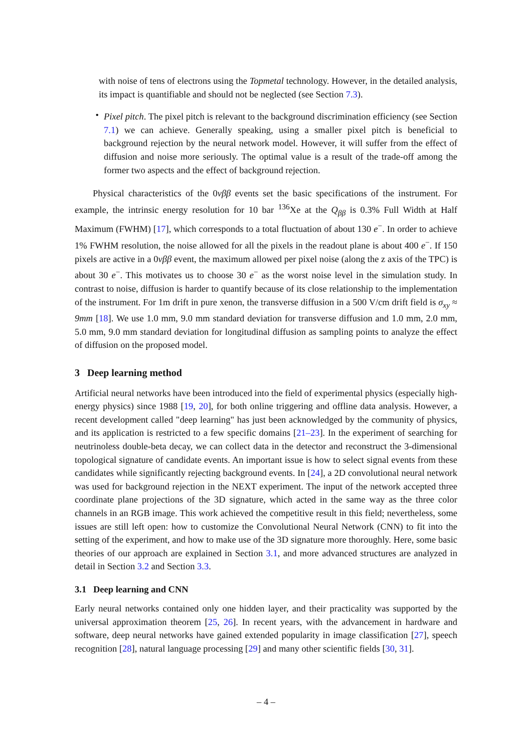with noise of tens of electrons using the Topmetal technology. However, in the detailed analysis, its impact is quantifiable and should not be neglected (see Section 7.3).
•
Pixel pitch. The pixel pitch is relevant to the background discrimination efficiency (see Section 7.1) we can achieve. Generally speaking, using a smaller pixel pitch is beneficial to background rejection by the neural network model. However, it will suffer from the effect of diffusion and noise more seriously. The optimal value is a result of the trade-off among the former two aspects and the effect of background rejection.
Physical characteristics of the 0νββ events set the basic specifications of the instrument. For example, the intrinsic energy resolution for 10 bar <sup>136</sup>Xe at the Q<sub>ββ</sub> is 0.3% Full Width at Half Maximum (FWHM) [17], which corresponds to a total fluctuation of about 130 e<sup>−</sup>. In order to achieve 1% FWHM resolution, the noise allowed for all the pixels in the readout plane is about 400 e<sup>−</sup>. If 150 pixels are active in a 0νββ event, the maximum allowed per pixel noise (along the z axis of the TPC) is about 30 e<sup>−</sup>. This motivates us to choose 30 e<sup>−</sup> as the worst noise level in the simulation study. In contrast to noise, diffusion is harder to quantify because of its close relationship to the implementation of the instrument. For 1m drift in pure xenon, the transverse diffusion in a 500 V/cm drift field is σ<sub>xy</sub> ≈ 9mm [18]. We use 1.0 mm, 9.0 mm standard deviation for transverse diffusion and 1.0 mm, 2.0 mm, 5.0 mm, 9.0 mm standard deviation for longitudinal diffusion as sampling points to analyze the effect of diffusion on the proposed model.
3 Deep learning method
Artificial neural networks have been introduced into the field of experimental physics (especially high-energy physics) since 1988 [19, 20], for both online triggering and offline data analysis. However, a recent development called "deep learning" has just been acknowledged by the community of physics, and its application is restricted to a few specific domains [21–23]. In the experiment of searching for neutrinoless double-beta decay, we can collect data in the detector and reconstruct the 3-dimensional topological signature of candidate events. An important issue is how to select signal events from these candidates while significantly rejecting background events. In [24], a 2D convolutional neural network was used for background rejection in the NEXT experiment. The input of the network accepted three coordinate plane projections of the 3D signature, which acted in the same way as the three color channels in an RGB image. This work achieved the competitive result in this field; nevertheless, some issues are still left open: how to customize the Convolutional Neural Network (CNN) to fit into the setting of the experiment, and how to make use of the 3D signature more thoroughly. Here, some basic theories of our approach are explained in Section 3.1, and more advanced structures are analyzed in detail in Section 3.2 and Section 3.3.
3.1 Deep learning and CNN
Early neural networks contained only one hidden layer, and their practicality was supported by the universal approximation theorem [25, 26]. In recent years, with the advancement in hardware and software, deep neural networks have gained extended popularity in image classification [27], speech recognition [28], natural language processing [29] and many other scientific fields [30, 31].
– 4 –